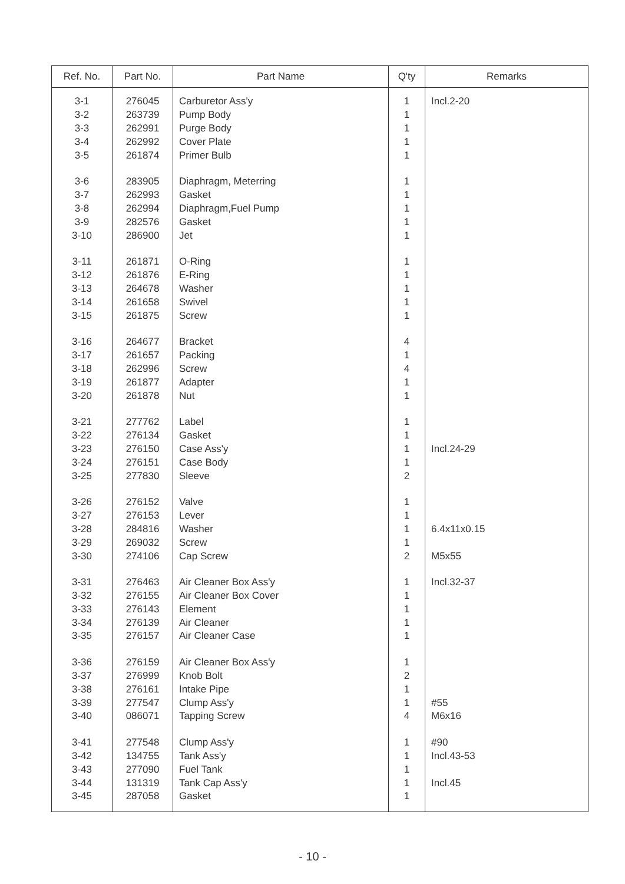| Ref. No. | Part No. | Part Name | Q'ty | Remarks |
| --- | --- | --- | --- | --- |
| 3-1 | 276045 | Carburetor Ass'y | 1 | Incl.2-20 |
| 3-2 | 263739 | Pump Body | 1 | |
| 3-3 | 262991 | Purge Body | 1 | |
| 3-4 | 262992 | Cover Plate | 1 | |
| 3-5 | 261874 | Primer Bulb | 1 | |
| 3-6 | 283905 | Diaphragm, Meterring | 1 | |
| 3-7 | 262993 | Gasket | 1 | |
| 3-8 | 262994 | Diaphragm,Fuel Pump | 1 | |
| 3-9 | 282576 | Gasket | 1 | |
| 3-10 | 286900 | Jet | 1 | |
| 3-11 | 261871 | O-Ring | 1 | |
| 3-12 | 261876 | E-Ring | 1 | |
| 3-13 | 264678 | Washer | 1 | |
| 3-14 | 261658 | Swivel | 1 | |
| 3-15 | 261875 | Screw | 1 | |
| 3-16 | 264677 | Bracket | 4 | |
| 3-17 | 261657 | Packing | 1 | |
| 3-18 | 262996 | Screw | 4 | |
| 3-19 | 261877 | Adapter | 1 | |
| 3-20 | 261878 | Nut | 1 | |
| 3-21 | 277762 | Label | 1 | |
| 3-22 | 276134 | Gasket | 1 | |
| 3-23 | 276150 | Case Ass'y | 1 | Incl.24-29 |
| 3-24 | 276151 | Case Body | 1 | |
| 3-25 | 277830 | Sleeve | 2 | |
| 3-26 | 276152 | Valve | 1 | |
| 3-27 | 276153 | Lever | 1 | |
| 3-28 | 284816 | Washer | 1 | 6.4x11x0.15 |
| 3-29 | 269032 | Screw | 1 | |
| 3-30 | 274106 | Cap Screw | 2 | M5x55 |
| 3-31 | 276463 | Air Cleaner Box Ass'y | 1 | Incl.32-37 |
| 3-32 | 276155 | Air Cleaner Box Cover | 1 | |
| 3-33 | 276143 | Element | 1 | |
| 3-34 | 276139 | Air Cleaner | 1 | |
| 3-35 | 276157 | Air Cleaner Case | 1 | |
| 3-36 | 276159 | Air Cleaner Box Ass'y | 1 | |
| 3-37 | 276999 | Knob Bolt | 2 | |
| 3-38 | 276161 | Intake Pipe | 1 | |
| 3-39 | 277547 | Clump Ass'y | 1 | #55 |
| 3-40 | 086071 | Tapping Screw | 4 | M6x16 |
| 3-41 | 277548 | Clump Ass'y | 1 | #90 |
| 3-42 | 134755 | Tank Ass'y | 1 | Incl.43-53 |
| 3-43 | 277090 | Fuel Tank | 1 | |
| 3-44 | 131319 | Tank Cap Ass'y | 1 | Incl.45 |
| 3-45 | 287058 | Gasket | 1 | |
- 10 -